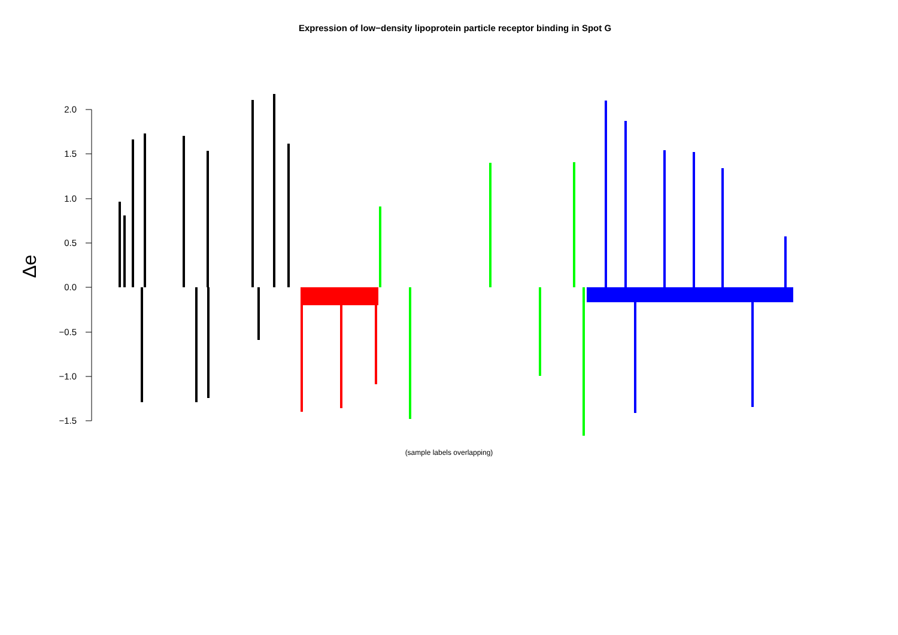Expression of low−density lipoprotein particle receptor binding in Spot G
2.0
1.5
1.0
0.5
0.0
−0.5
−1.0
−1.5
Δe
(sample labels overlapping)